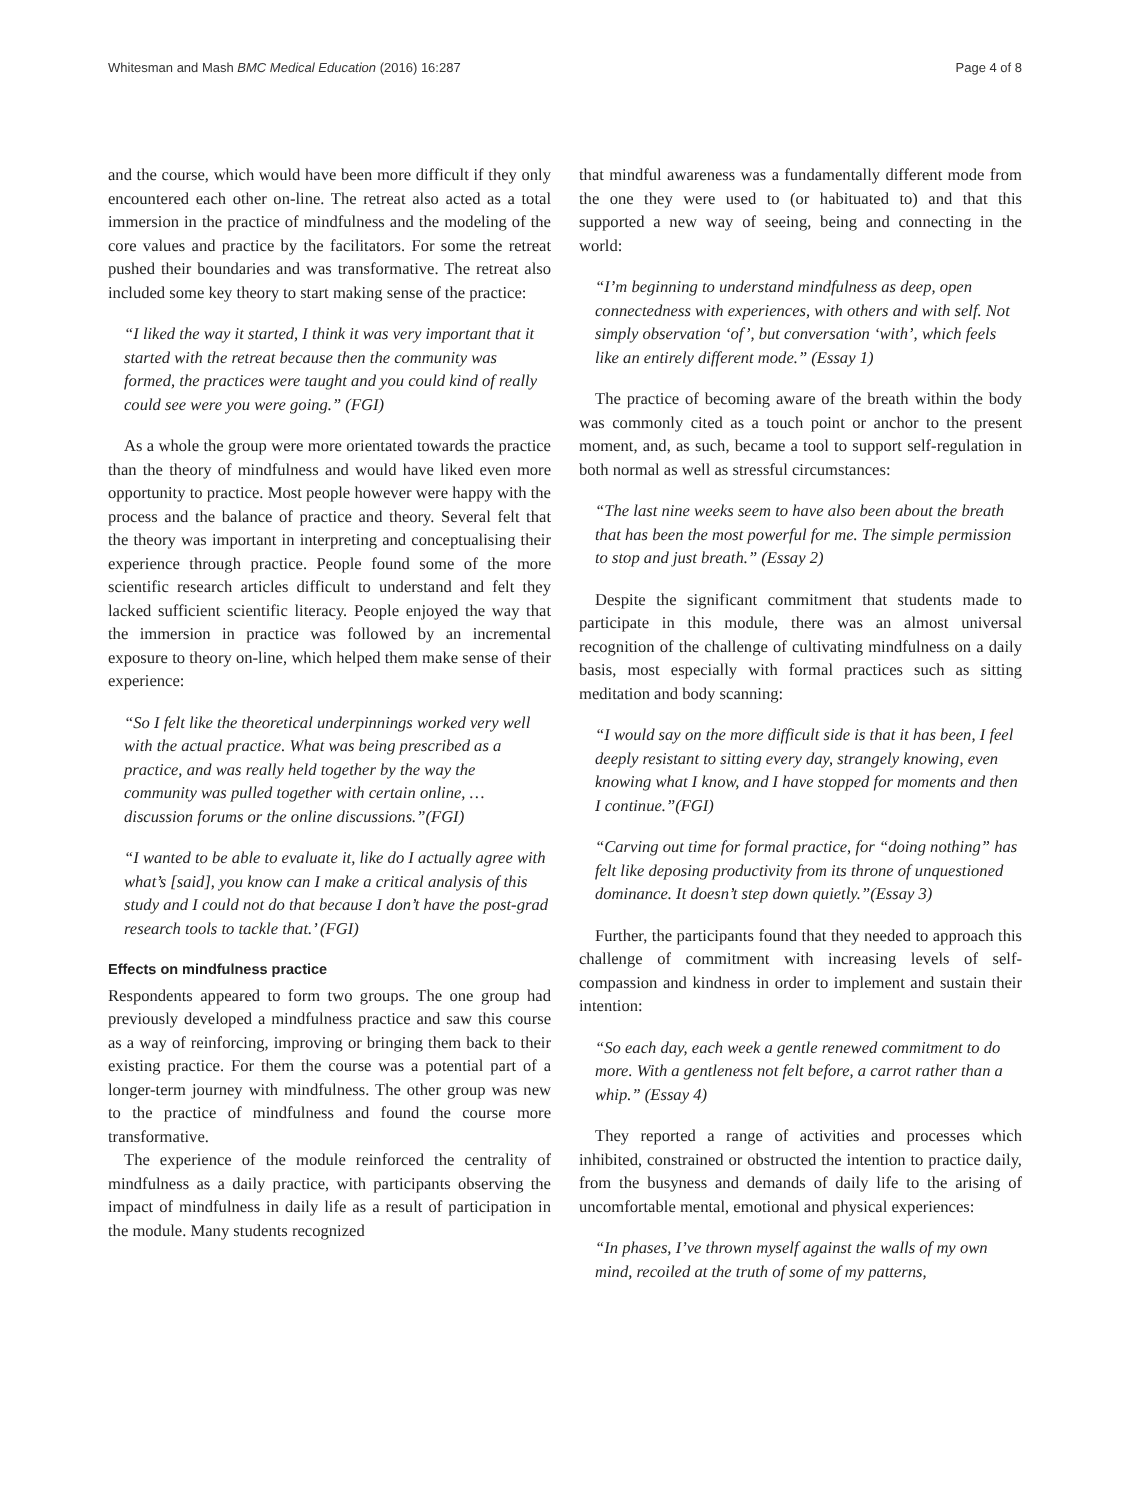Whitesman and Mash BMC Medical Education (2016) 16:287 Page 4 of 8
and the course, which would have been more difficult if they only encountered each other on-line. The retreat also acted as a total immersion in the practice of mindfulness and the modeling of the core values and practice by the facilitators. For some the retreat pushed their boundaries and was transformative. The retreat also included some key theory to start making sense of the practice:
“I liked the way it started, I think it was very important that it started with the retreat because then the community was formed, the practices were taught and you could kind of really could see were you were going.” (FGI)
As a whole the group were more orientated towards the practice than the theory of mindfulness and would have liked even more opportunity to practice. Most people however were happy with the process and the balance of practice and theory. Several felt that the theory was important in interpreting and conceptualising their experience through practice. People found some of the more scientific research articles difficult to understand and felt they lacked sufficient scientific literacy. People enjoyed the way that the immersion in practice was followed by an incremental exposure to theory on-line, which helped them make sense of their experience:
“So I felt like the theoretical underpinnings worked very well with the actual practice. What was being prescribed as a practice, and was really held together by the way the community was pulled together with certain online, … discussion forums or the online discussions.”(FGI)
“I wanted to be able to evaluate it, like do I actually agree with what’s [said], you know can I make a critical analysis of this study and I could not do that because I don’t have the post-grad research tools to tackle that.’ (FGI)
Effects on mindfulness practice
Respondents appeared to form two groups. The one group had previously developed a mindfulness practice and saw this course as a way of reinforcing, improving or bringing them back to their existing practice. For them the course was a potential part of a longer-term journey with mindfulness. The other group was new to the practice of mindfulness and found the course more transformative.
The experience of the module reinforced the centrality of mindfulness as a daily practice, with participants observing the impact of mindfulness in daily life as a result of participation in the module. Many students recognized
that mindful awareness was a fundamentally different mode from the one they were used to (or habituated to) and that this supported a new way of seeing, being and connecting in the world:
“I’m beginning to understand mindfulness as deep, open connectedness with experiences, with others and with self. Not simply observation ‘of’, but conversation ‘with’, which feels like an entirely different mode.” (Essay 1)
The practice of becoming aware of the breath within the body was commonly cited as a touch point or anchor to the present moment, and, as such, became a tool to support self-regulation in both normal as well as stressful circumstances:
“The last nine weeks seem to have also been about the breath that has been the most powerful for me. The simple permission to stop and just breath.” (Essay 2)
Despite the significant commitment that students made to participate in this module, there was an almost universal recognition of the challenge of cultivating mindfulness on a daily basis, most especially with formal practices such as sitting meditation and body scanning:
“I would say on the more difficult side is that it has been, I feel deeply resistant to sitting every day, strangely knowing, even knowing what I know, and I have stopped for moments and then I continue.”(FGI)
“Carving out time for formal practice, for “doing nothing” has felt like deposing productivity from its throne of unquestioned dominance. It doesn’t step down quietly.”(Essay 3)
Further, the participants found that they needed to approach this challenge of commitment with increasing levels of self-compassion and kindness in order to implement and sustain their intention:
“So each day, each week a gentle renewed commitment to do more. With a gentleness not felt before, a carrot rather than a whip.” (Essay 4)
They reported a range of activities and processes which inhibited, constrained or obstructed the intention to practice daily, from the busyness and demands of daily life to the arising of uncomfortable mental, emotional and physical experiences:
“In phases, I’ve thrown myself against the walls of my own mind, recoiled at the truth of some of my patterns,